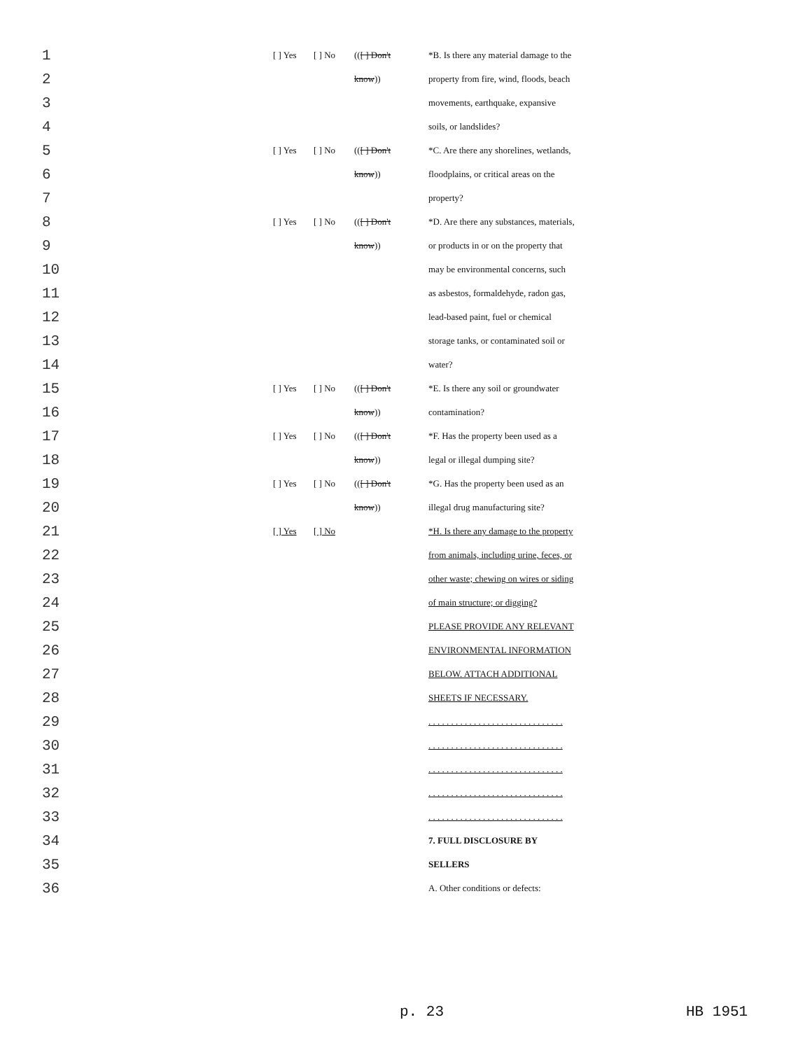| 1 | [ ] Yes | [ ] No | (( [ ] Don't | *B. Is there any material damage to the |
| 2 | | | know )) | property from fire, wind, floods, beach |
| 3 | | | | movements, earthquake, expansive |
| 4 | | | | soils, or landslides? |
| 5 | [ ] Yes | [ ] No | (( [ ] Don't | *C. Are there any shorelines, wetlands, |
| 6 | | | know )) | floodplains, or critical areas on the |
| 7 | | | | property? |
| 8 | [ ] Yes | [ ] No | (( [ ] Don't | *D. Are there any substances, materials, |
| 9 | | | know )) | or products in or on the property that |
| 10 | | | | may be environmental concerns, such |
| 11 | | | | as asbestos, formaldehyde, radon gas, |
| 12 | | | | lead-based paint, fuel or chemical |
| 13 | | | | storage tanks, or contaminated soil or |
| 14 | | | | water? |
| 15 | [ ] Yes | [ ] No | (( [ ] Don't | *E. Is there any soil or groundwater |
| 16 | | | know )) | contamination? |
| 17 | [ ] Yes | [ ] No | (( [ ] Don't | *F. Has the property been used as a |
| 18 | | | know )) | legal or illegal dumping site? |
| 19 | [ ] Yes | [ ] No | (( [ ] Don't | *G. Has the property been used as an |
| 20 | | | know )) | illegal drug manufacturing site? |
| 21 | [ ] Yes | [ ] No | | *H. Is there any damage to the property |
| 22 | | | | from animals, including urine, feces, or |
| 23 | | | | other waste; chewing on wires or siding |
| 24 | | | | of main structure; or digging? |
| 25 | | | | PLEASE PROVIDE ANY RELEVANT |
| 26 | | | | ENVIRONMENTAL INFORMATION |
| 27 | | | | BELOW. ATTACH ADDITIONAL |
| 28 | | | | SHEETS IF NECESSARY. |
| 29 | | | | . . . . . . . . . . . . . . . . . . . . . . . . . . . . . . |
| 30 | | | | . . . . . . . . . . . . . . . . . . . . . . . . . . . . . . |
| 31 | | | | . . . . . . . . . . . . . . . . . . . . . . . . . . . . . . |
| 32 | | | | . . . . . . . . . . . . . . . . . . . . . . . . . . . . . . |
| 33 | | | | . . . . . . . . . . . . . . . . . . . . . . . . . . . . . . |
| 34 | | | | 7. FULL DISCLOSURE BY |
| 35 | | | | SELLERS |
| 36 | | | | A. Other conditions or defects: |
p. 23 HB 1951